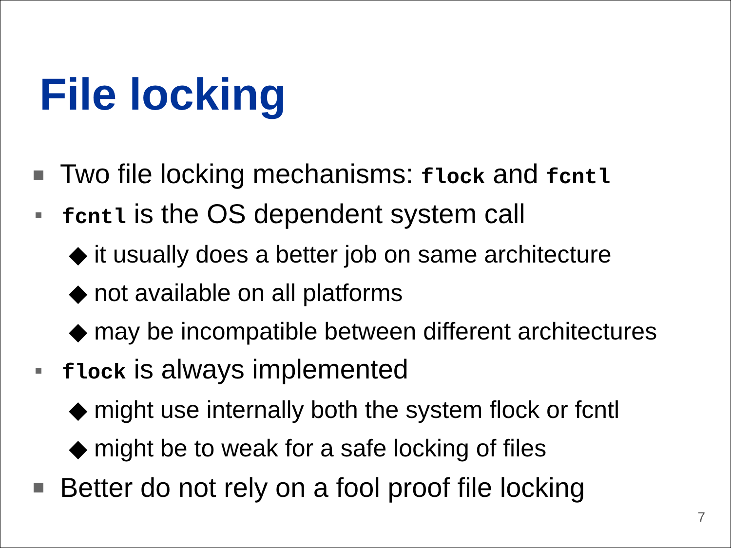File locking
Two file locking mechanisms: flock and fcntl
fcntl is the OS dependent system call
◆ it usually does a better job on same architecture
◆ not available on all platforms
◆ may be incompatible between different architectures
flock is always implemented
◆ might use internally both the system flock or fcntl
◆ might be to weak for a safe locking of files
Better do not rely on a fool proof file locking
7